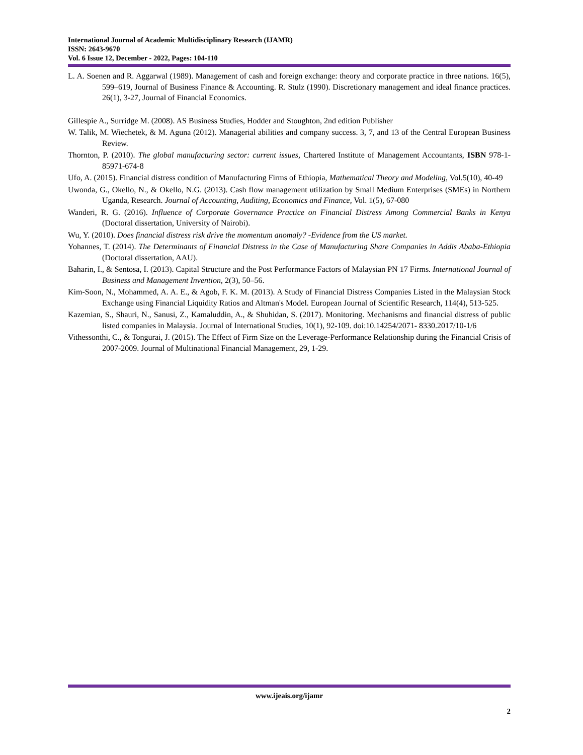International Journal of Academic Multidisciplinary Research (IJAMR)
ISSN: 2643-9670
Vol. 6 Issue 12, December - 2022, Pages: 104-110
L. A. Soenen and R. Aggarwal (1989). Management of cash and foreign exchange: theory and corporate practice in three nations. 16(5), 599–619, Journal of Business Finance & Accounting. R. Stulz (1990). Discretionary management and ideal finance practices. 26(1), 3-27, Journal of Financial Economics.
Gillespie A., Surridge M. (2008). AS Business Studies, Hodder and Stoughton, 2nd edition Publisher
W. Talik, M. Wiechetek, & M. Aguna (2012). Managerial abilities and company success. 3, 7, and 13 of the Central European Business Review.
Thornton, P. (2010). The global manufacturing sector: current issues, Chartered Institute of Management Accountants, ISBN 978-1-85971-674-8
Ufo, A. (2015). Financial distress condition of Manufacturing Firms of Ethiopia, Mathematical Theory and Modeling, Vol.5(10), 40-49
Uwonda, G., Okello, N., & Okello, N.G. (2013). Cash flow management utilization by Small Medium Enterprises (SMEs) in Northern Uganda, Research. Journal of Accounting, Auditing, Economics and Finance, Vol. 1(5), 67-080
Wanderi, R. G. (2016). Influence of Corporate Governance Practice on Financial Distress Among Commercial Banks in Kenya (Doctoral dissertation, University of Nairobi).
Wu, Y. (2010). Does financial distress risk drive the momentum anomaly? -Evidence from the US market.
Yohannes, T. (2014). The Determinants of Financial Distress in the Case of Manufacturing Share Companies in Addis Ababa-Ethiopia (Doctoral dissertation, AAU).
Baharin, I., & Sentosa, I. (2013). Capital Structure and the Post Performance Factors of Malaysian PN 17 Firms. International Journal of Business and Management Invention, 2(3), 50–56.
Kim-Soon, N., Mohammed, A. A. E., & Agob, F. K. M. (2013). A Study of Financial Distress Companies Listed in the Malaysian Stock Exchange using Financial Liquidity Ratios and Altman's Model. European Journal of Scientific Research, 114(4), 513-525.
Kazemian, S., Shauri, N., Sanusi, Z., Kamaluddin, A., & Shuhidan, S. (2017). Monitoring. Mechanisms and financial distress of public listed companies in Malaysia. Journal of International Studies, 10(1), 92-109. doi:10.14254/2071- 8330.2017/10-1/6
Vithessonthi, C., & Tongurai, J. (2015). The Effect of Firm Size on the Leverage-Performance Relationship during the Financial Crisis of 2007-2009. Journal of Multinational Financial Management, 29, 1-29.
www.ijeais.org/ijamr
2